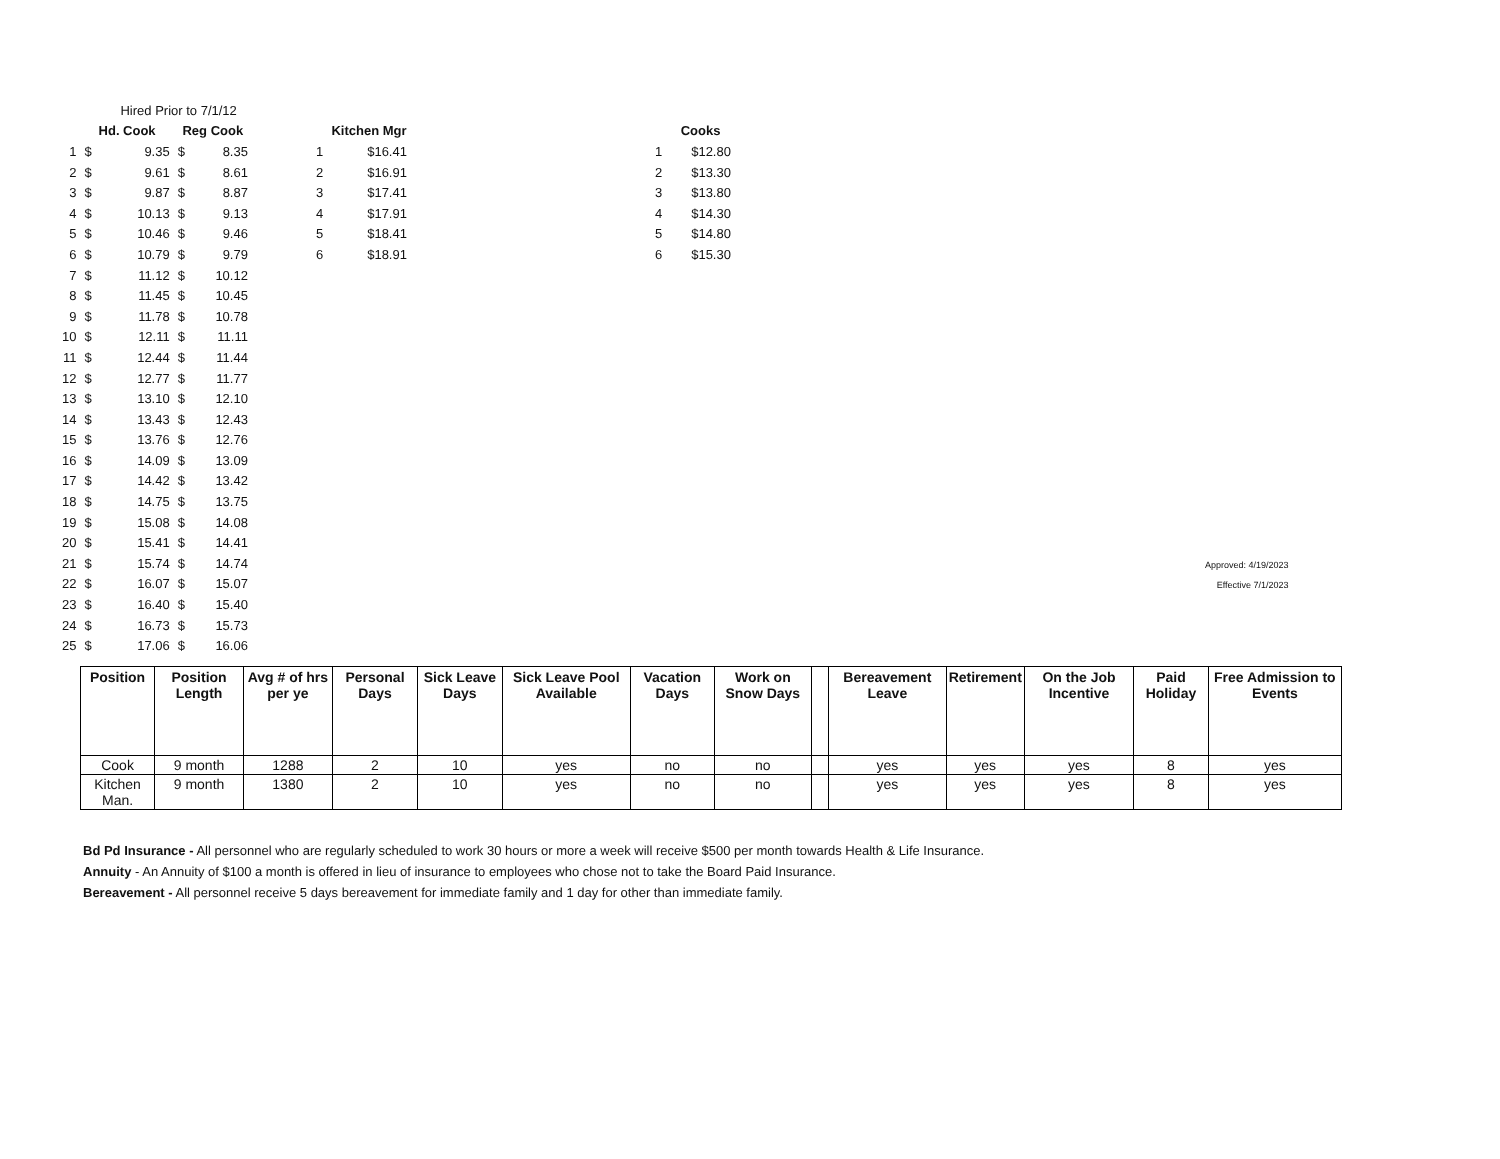| | Hired Prior to 7/1/12 | | | |
| | Hd. Cook | | Reg Cook | |
| 1 | $ | 9.35 | $ | 8.35 |
| 2 | $ | 9.61 | $ | 8.61 |
| 3 | $ | 9.87 | $ | 8.87 |
| 4 | $ | 10.13 | $ | 9.13 |
| 5 | $ | 10.46 | $ | 9.46 |
| 6 | $ | 10.79 | $ | 9.79 |
| 7 | $ | 11.12 | $ | 10.12 |
| 8 | $ | 11.45 | $ | 10.45 |
| 9 | $ | 11.78 | $ | 10.78 |
| 10 | $ | 12.11 | $ | 11.11 |
| 11 | $ | 12.44 | $ | 11.44 |
| 12 | $ | 12.77 | $ | 11.77 |
| 13 | $ | 13.10 | $ | 12.10 |
| 14 | $ | 13.43 | $ | 12.43 |
| 15 | $ | 13.76 | $ | 12.76 |
| 16 | $ | 14.09 | $ | 13.09 |
| 17 | $ | 14.42 | $ | 13.42 |
| 18 | $ | 14.75 | $ | 13.75 |
| 19 | $ | 15.08 | $ | 14.08 |
| 20 | $ | 15.41 | $ | 14.41 |
| 21 | $ | 15.74 | $ | 14.74 |
| 22 | $ | 16.07 | $ | 15.07 |
| 23 | $ | 16.40 | $ | 15.40 |
| 24 | $ | 16.73 | $ | 15.73 |
| 25 | $ | 17.06 | $ | 16.06 |
| | Kitchen Mgr |
| --- | --- |
| 1 | $16.41 |
| 2 | $16.91 |
| 3 | $17.41 |
| 4 | $17.91 |
| 5 | $18.41 |
| 6 | $18.91 |
| | Cooks |
| --- | --- |
| 1 | $12.80 |
| 2 | $13.30 |
| 3 | $13.80 |
| 4 | $14.30 |
| 5 | $14.80 |
| 6 | $15.30 |
Approved: 4/19/2023
Effective 7/1/2023
| Position | Position Length | Avg # of hrs per ye | Personal Days | Sick Leave Days | Sick Leave Pool Available | Vacation Days | Work on Snow Days | | Bereavement Leave | Retirement | On the Job Incentive | Paid Holiday | Free Admission to Events |
| --- | --- | --- | --- | --- | --- | --- | --- | --- | --- | --- | --- | --- | --- |
| Cook | 9 month | 1288 | 2 | 10 | yes | no | no | | yes | yes | yes | 8 | yes |
| Kitchen Man. | 9 month | 1380 | 2 | 10 | yes | no | no | | yes | yes | yes | 8 | yes |
Bd Pd Insurance - All personnel who are regularly scheduled to work 30 hours or more a week will receive $500 per month towards Health & Life Insurance.
Annuity - An Annuity of $100 a month is offered in lieu of insurance to employees who chose not to take the Board Paid Insurance.
Bereavement - All personnel receive 5 days bereavement for immediate family and 1 day for other than immediate family.